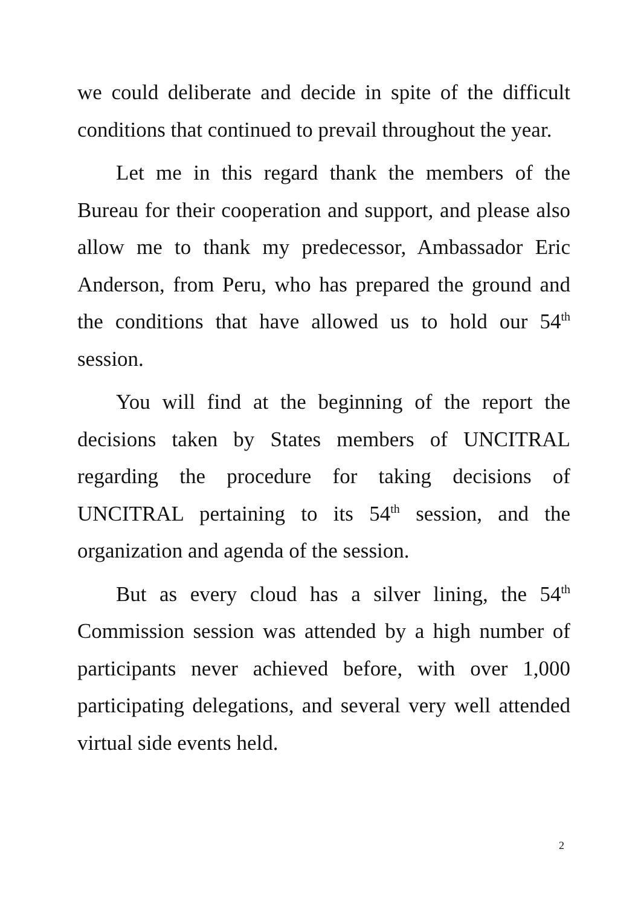we could deliberate and decide in spite of the difficult conditions that continued to prevail throughout the year.
Let me in this regard thank the members of the Bureau for their cooperation and support, and please also allow me to thank my predecessor, Ambassador Eric Anderson, from Peru, who has prepared the ground and the conditions that have allowed us to hold our 54<sup>th</sup> session.
You will find at the beginning of the report the decisions taken by States members of UNCITRAL regarding the procedure for taking decisions of UNCITRAL pertaining to its 54<sup>th</sup> session, and the organization and agenda of the session.
But as every cloud has a silver lining, the 54<sup>th</sup> Commission session was attended by a high number of participants never achieved before, with over 1,000 participating delegations, and several very well attended virtual side events held.
2